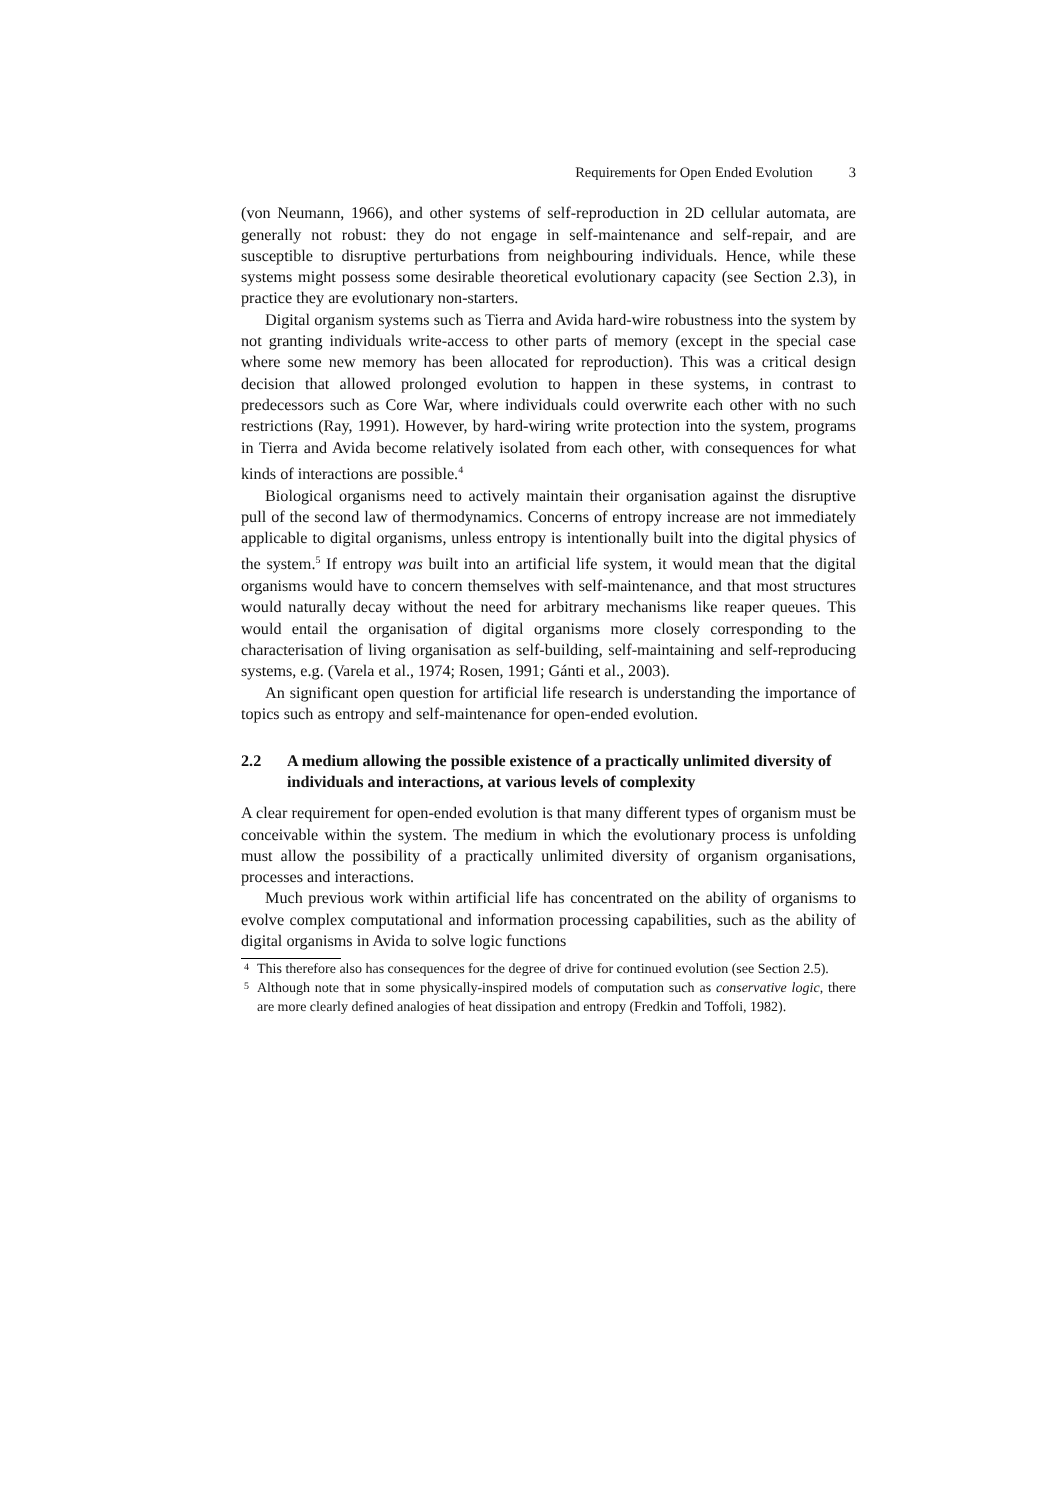Requirements for Open Ended Evolution 3
(von Neumann, 1966), and other systems of self-reproduction in 2D cellular automata, are generally not robust: they do not engage in self-maintenance and self-repair, and are susceptible to disruptive perturbations from neighbouring individuals. Hence, while these systems might possess some desirable theoretical evolutionary capacity (see Section 2.3), in practice they are evolutionary non-starters.
Digital organism systems such as Tierra and Avida hard-wire robustness into the system by not granting individuals write-access to other parts of memory (except in the special case where some new memory has been allocated for reproduction). This was a critical design decision that allowed prolonged evolution to happen in these systems, in contrast to predecessors such as Core War, where individuals could overwrite each other with no such restrictions (Ray, 1991). However, by hard-wiring write protection into the system, programs in Tierra and Avida become relatively isolated from each other, with consequences for what kinds of interactions are possible.<sup>4</sup>
Biological organisms need to actively maintain their organisation against the disruptive pull of the second law of thermodynamics. Concerns of entropy increase are not immediately applicable to digital organisms, unless entropy is intentionally built into the digital physics of the system.<sup>5</sup> If entropy was built into an artificial life system, it would mean that the digital organisms would have to concern themselves with self-maintenance, and that most structures would naturally decay without the need for arbitrary mechanisms like reaper queues. This would entail the organisation of digital organisms more closely corresponding to the characterisation of living organisation as self-building, self-maintaining and self-reproducing systems, e.g. (Varela et al., 1974; Rosen, 1991; Gánti et al., 2003).
An significant open question for artificial life research is understanding the importance of topics such as entropy and self-maintenance for open-ended evolution.
2.2 A medium allowing the possible existence of a practically unlimited diversity of individuals and interactions, at various levels of complexity
A clear requirement for open-ended evolution is that many different types of organism must be conceivable within the system. The medium in which the evolutionary process is unfolding must allow the possibility of a practically unlimited diversity of organism organisations, processes and interactions.
Much previous work within artificial life has concentrated on the ability of organisms to evolve complex computational and information processing capabilities, such as the ability of digital organisms in Avida to solve logic functions
<sup>4</sup> This therefore also has consequences for the degree of drive for continued evolution (see Section 2.5).
<sup>5</sup> Although note that in some physically-inspired models of computation such as conservative logic, there are more clearly defined analogies of heat dissipation and entropy (Fredkin and Toffoli, 1982).